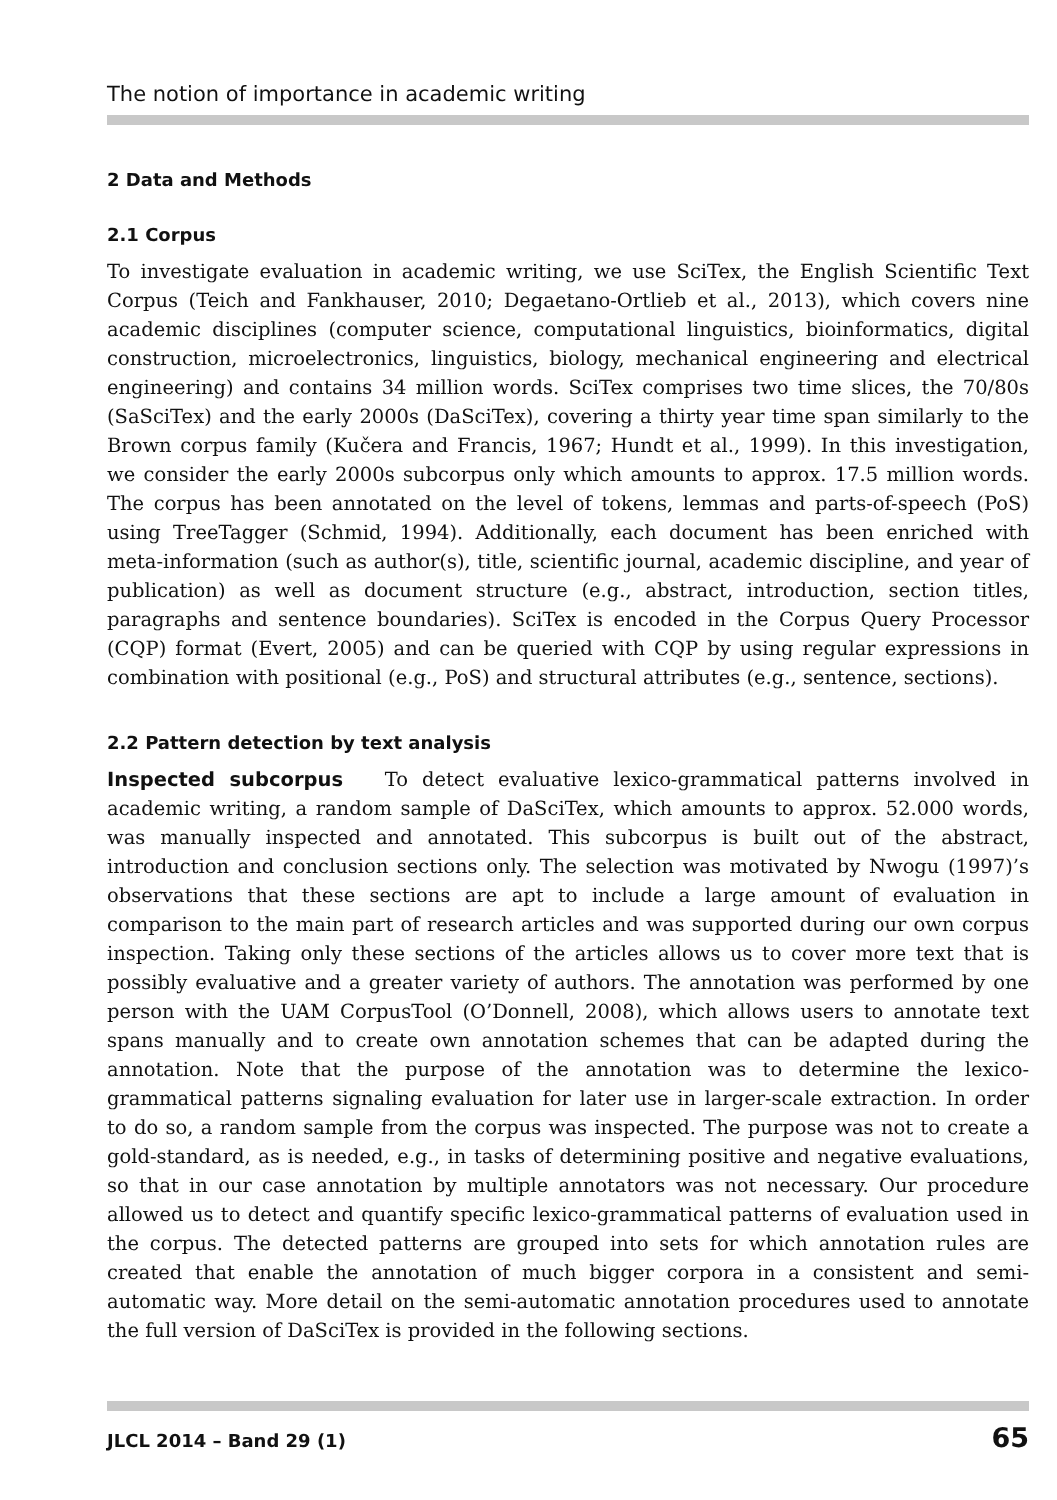The notion of importance in academic writing
2 Data and Methods
2.1 Corpus
To investigate evaluation in academic writing, we use SciTex, the English Scientific Text Corpus (Teich and Fankhauser, 2010; Degaetano-Ortlieb et al., 2013), which covers nine academic disciplines (computer science, computational linguistics, bioinformatics, digital construction, microelectronics, linguistics, biology, mechanical engineering and electrical engineering) and contains 34 million words. SciTex comprises two time slices, the 70/80s (SaSciTex) and the early 2000s (DaSciTex), covering a thirty year time span similarly to the Brown corpus family (Kučera and Francis, 1967; Hundt et al., 1999). In this investigation, we consider the early 2000s subcorpus only which amounts to approx. 17.5 million words. The corpus has been annotated on the level of tokens, lemmas and parts-of-speech (PoS) using TreeTagger (Schmid, 1994). Additionally, each document has been enriched with meta-information (such as author(s), title, scientific journal, academic discipline, and year of publication) as well as document structure (e.g., abstract, introduction, section titles, paragraphs and sentence boundaries). SciTex is encoded in the Corpus Query Processor (CQP) format (Evert, 2005) and can be queried with CQP by using regular expressions in combination with positional (e.g., PoS) and structural attributes (e.g., sentence, sections).
2.2 Pattern detection by text analysis
Inspected subcorpus To detect evaluative lexico-grammatical patterns involved in academic writing, a random sample of DaSciTex, which amounts to approx. 52.000 words, was manually inspected and annotated. This subcorpus is built out of the abstract, introduction and conclusion sections only. The selection was motivated by Nwogu (1997)’s observations that these sections are apt to include a large amount of evaluation in comparison to the main part of research articles and was supported during our own corpus inspection. Taking only these sections of the articles allows us to cover more text that is possibly evaluative and a greater variety of authors. The annotation was performed by one person with the UAM CorpusTool (O’Donnell, 2008), which allows users to annotate text spans manually and to create own annotation schemes that can be adapted during the annotation. Note that the purpose of the annotation was to determine the lexico-grammatical patterns signaling evaluation for later use in larger-scale extraction. In order to do so, a random sample from the corpus was inspected. The purpose was not to create a gold-standard, as is needed, e.g., in tasks of determining positive and negative evaluations, so that in our case annotation by multiple annotators was not necessary. Our procedure allowed us to detect and quantify specific lexico-grammatical patterns of evaluation used in the corpus. The detected patterns are grouped into sets for which annotation rules are created that enable the annotation of much bigger corpora in a consistent and semi-automatic way. More detail on the semi-automatic annotation procedures used to annotate the full version of DaSciTex is provided in the following sections.
JLCL 2014 – Band 29 (1) 65